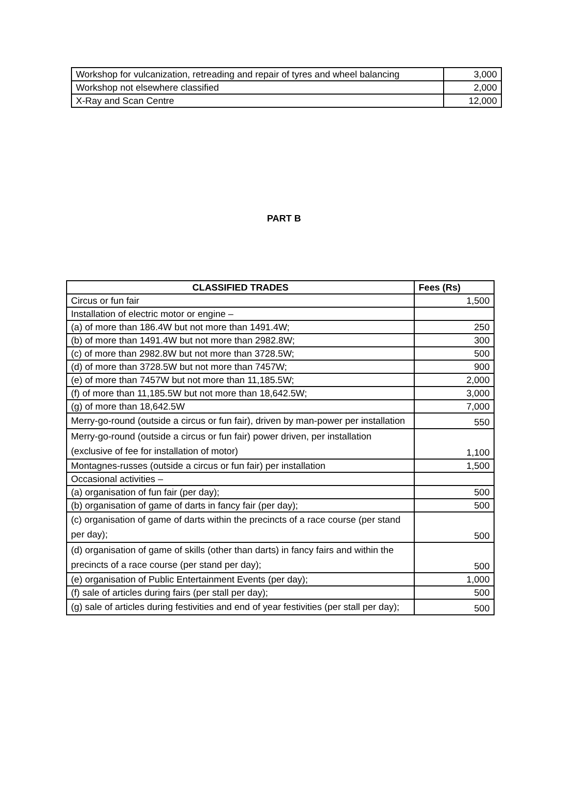| Workshop for vulcanization, retreading and repair of tyres and wheel balancing | 3,000 |
| Workshop not elsewhere classified | 2,000 |
| X-Ray and Scan Centre | 12,000 |
PART B
| CLASSIFIED TRADES | Fees (Rs) |
| --- | --- |
| Circus or fun fair | 1,500 |
| Installation of electric motor or engine – | |
| (a) of more than 186.4W but not more than 1491.4W; | 250 |
| (b) of more than 1491.4W but not more than 2982.8W; | 300 |
| (c) of more than 2982.8W but not more than 3728.5W; | 500 |
| (d) of more than 3728.5W but not more than 7457W; | 900 |
| (e) of more than 7457W but not more than 11,185.5W; | 2,000 |
| (f) of more than 11,185.5W but not more than 18,642.5W; | 3,000 |
| (g) of more than 18,642.5W | 7,000 |
| Merry-go-round (outside a circus or fun fair), driven by man-power per installation | 550 |
| Merry-go-round (outside a circus or fun fair) power driven, per installation (exclusive of fee for installation of motor) | 1,100 |
| Montagnes-russes (outside a circus or fun fair) per installation | 1,500 |
| Occasional activities – | |
| (a) organisation of fun fair (per day); | 500 |
| (b) organisation of game of darts in fancy fair (per day); | 500 |
| (c) organisation of game of darts within the precincts of a race course (per stand per day); | 500 |
| (d) organisation of game of skills (other than darts) in fancy fairs and within the precincts of a race course (per stand per day); | 500 |
| (e) organisation of Public Entertainment Events (per day); | 1,000 |
| (f) sale of articles during fairs (per stall per day); | 500 |
| (g) sale of articles during festivities and end of year festivities (per stall per day); | 500 |